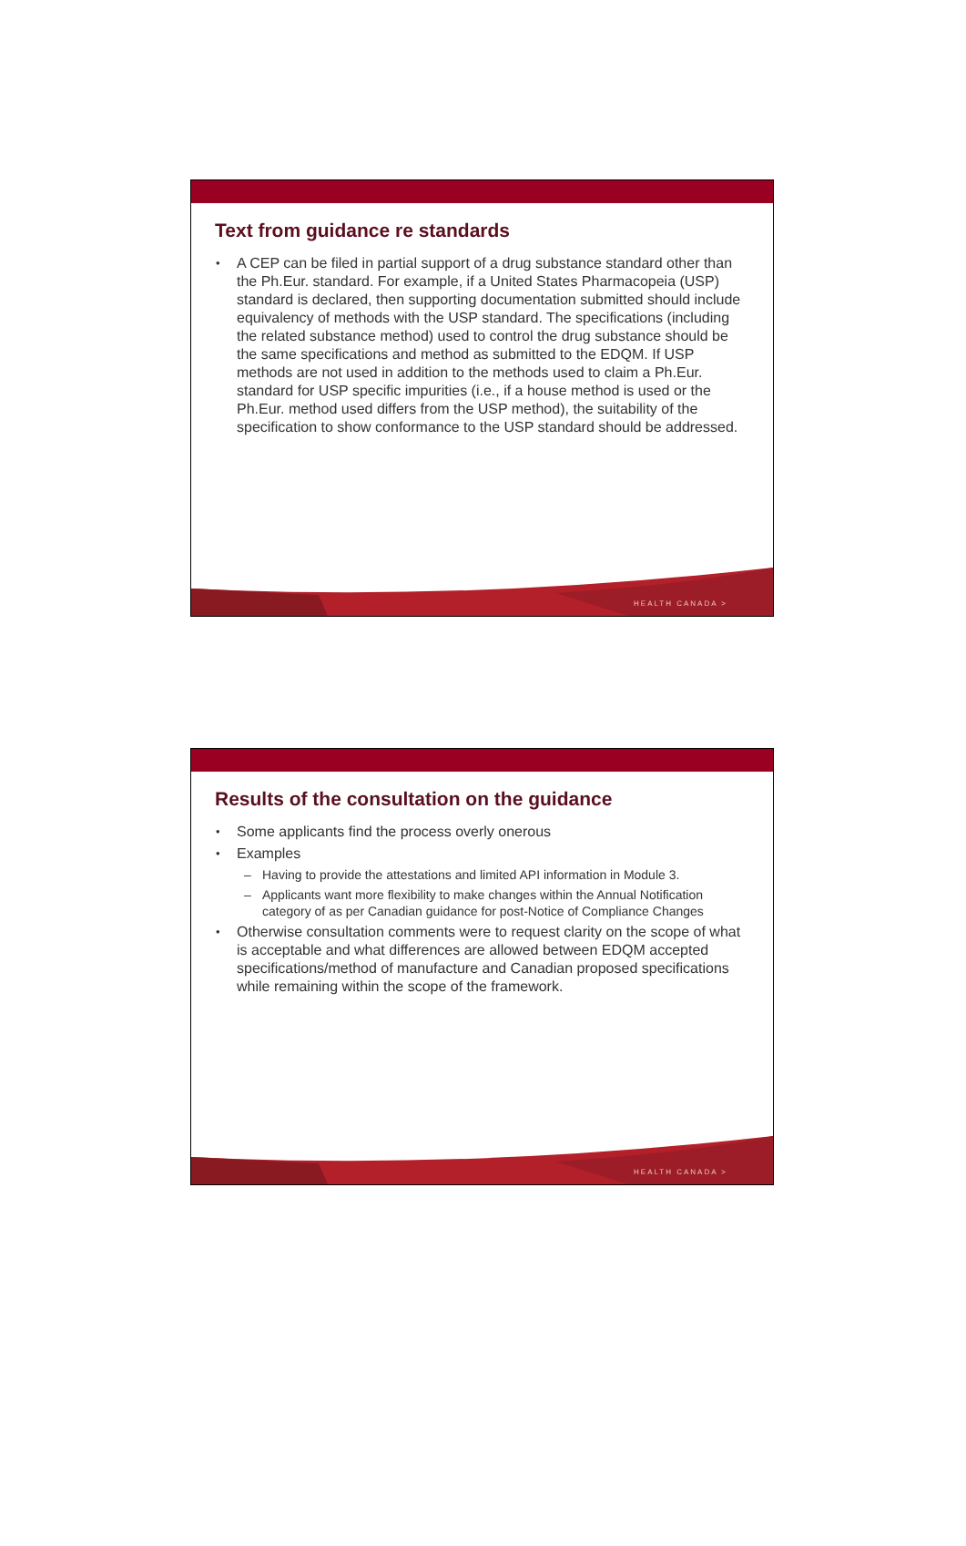Text from guidance re standards
A CEP can be filed in partial support of a drug substance standard other than the Ph.Eur. standard. For example, if a United States Pharmacopeia (USP) standard is declared, then supporting documentation submitted should include equivalency of methods with the USP standard. The specifications (including the related substance method) used to control the drug substance should be the same specifications and method as submitted to the EDQM. If USP methods are not used in addition to the methods used to claim a Ph.Eur. standard for USP specific impurities (i.e., if a house method is used or the Ph.Eur. method used differs from the USP method), the suitability of the specification to show conformance to the USP standard should be addressed.
HEALTH CANADA >
Results of the consultation on the guidance
Some applicants find the process overly onerous
Examples
– Having to provide the attestations and limited API information in Module 3.
– Applicants want more flexibility to make changes within the Annual Notification category of as per Canadian guidance for post-Notice of Compliance Changes
Otherwise consultation comments were to request clarity on the scope of what is acceptable and what differences are allowed between EDQM accepted specifications/method of manufacture and Canadian proposed specifications while remaining within the scope of the framework.
HEALTH CANADA >